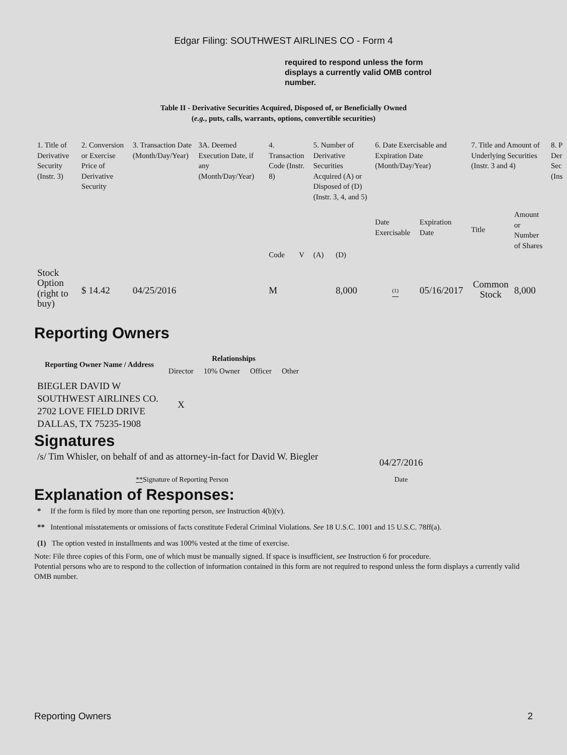Edgar Filing: SOUTHWEST AIRLINES CO - Form 4
required to respond unless the form displays a currently valid OMB control number.
Table II - Derivative Securities Acquired, Disposed of, or Beneficially Owned
(e.g., puts, calls, warrants, options, convertible securities)
| 1. Title of Derivative Security (Instr. 3) | 2. Conversion or Exercise Price of Derivative Security | 3. Transaction Date (Month/Day/Year) | 3A. Deemed Execution Date, if any (Month/Day/Year) | 4. Transaction Code (Instr. 8) | | 5. Number of Derivative Securities Acquired (A) or Disposed of (D) (Instr. 3, 4, and 5) | | 6. Date Exercisable and Expiration Date (Month/Day/Year) | | 7. Title and Amount of Underlying Securities (Instr. 3 and 4) | | 8. P Der Sec (Ins |
| --- | --- | --- | --- | --- | --- | --- | --- | --- | --- | --- | --- | --- |
| | | | | Code | V | (A) | (D) | Date Exercisable | Expiration Date | Title | Amount or Number of Shares | |
| Stock Option (right to buy) | $ 14.42 | 04/25/2016 | | M | | | 8,000 | <sup>(1)</sup> | 05/16/2017 | Common Stock | 8,000 | |
Reporting Owners
| Reporting Owner Name / Address | Relationships | | | |
| --- | --- | --- | --- | --- |
| | Director | 10% Owner | Officer | Other |
| BIEGLER DAVID W SOUTHWEST AIRLINES CO. 2702 LOVE FIELD DRIVE DALLAS, TX 75235-1908 | X | | | |
Signatures
/s/ Tim Whisler, on behalf of and as attorney-in-fact for David W. Biegler
04/27/2016
**Signature of Reporting Person Date
Explanation of Responses:
* If the form is filed by more than one reporting person, see Instruction 4(b)(v).
** Intentional misstatements or omissions of facts constitute Federal Criminal Violations. See 18 U.S.C. 1001 and 15 U.S.C. 78ff(a).
(1) The option vested in installments and was 100% vested at the time of exercise.
Note: File three copies of this Form, one of which must be manually signed. If space is insufficient, see Instruction 6 for procedure.
Potential persons who are to respond to the collection of information contained in this form are not required to respond unless the form displays a currently valid OMB number.
Reporting Owners 2